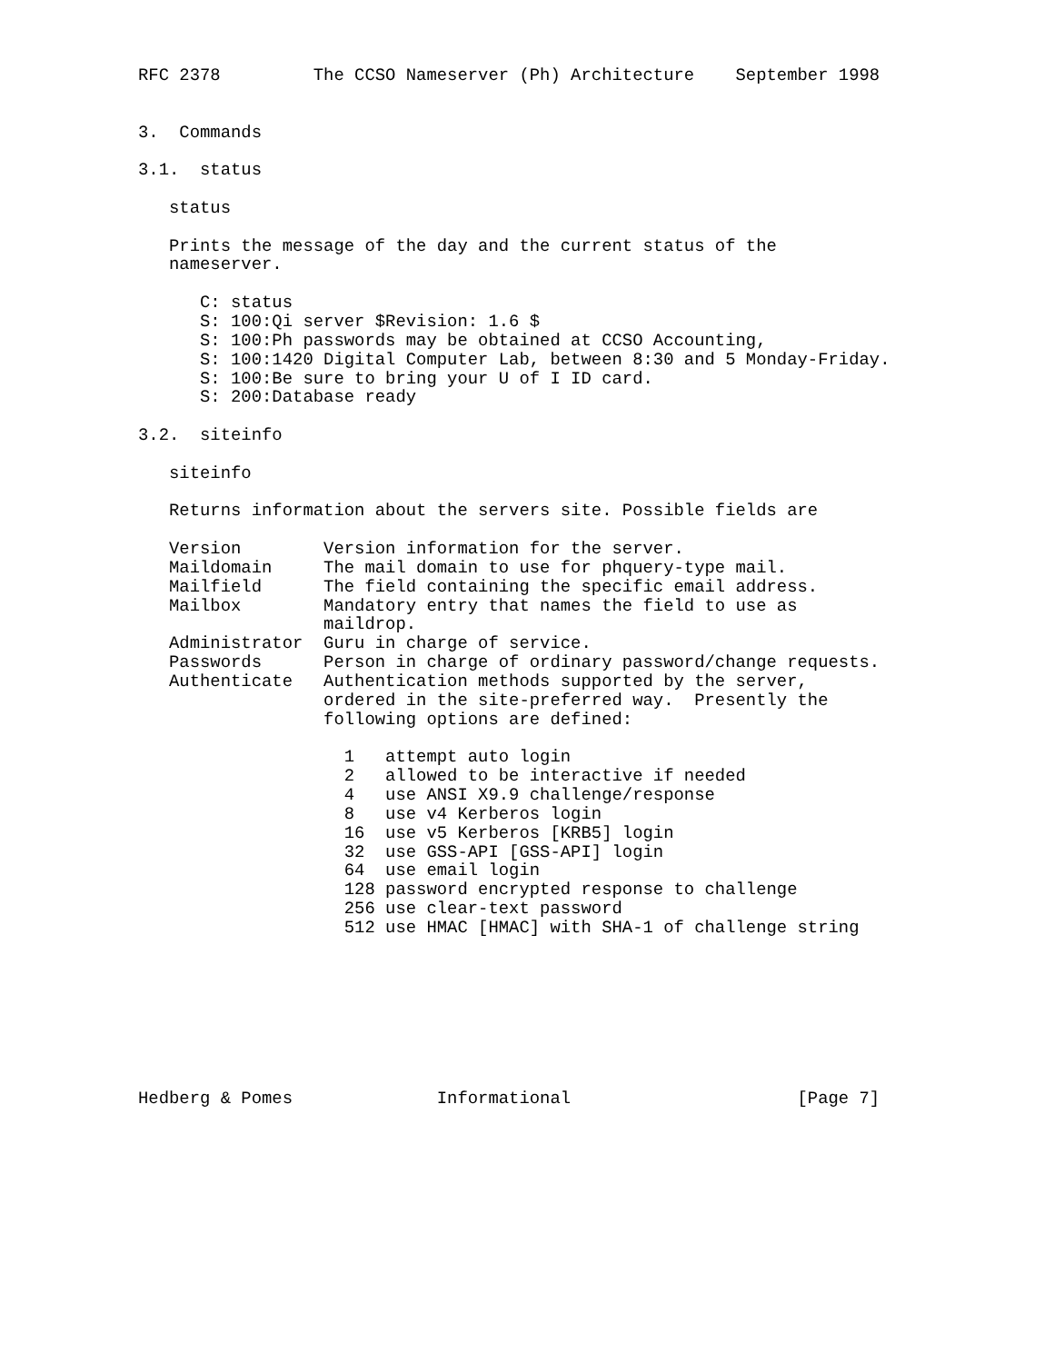RFC 2378         The CCSO Nameserver (Ph) Architecture    September 1998


3.  Commands

3.1.  status

   status

   Prints the message of the day and the current status of the
   nameserver.

      C: status
      S: 100:Qi server $Revision: 1.6 $
      S: 100:Ph passwords may be obtained at CCSO Accounting,
      S: 100:1420 Digital Computer Lab, between 8:30 and 5 Monday-Friday.
      S: 100:Be sure to bring your U of I ID card.
      S: 200:Database ready

3.2.  siteinfo

   siteinfo

   Returns information about the servers site. Possible fields are

   Version        Version information for the server.
   Maildomain     The mail domain to use for phquery-type mail.
   Mailfield      The field containing the specific email address.
   Mailbox        Mandatory entry that names the field to use as
                  maildrop.
   Administrator  Guru in charge of service.
   Passwords      Person in charge of ordinary password/change requests.
   Authenticate   Authentication methods supported by the server,
                  ordered in the site-preferred way.  Presently the
                  following options are defined:

                    1   attempt auto login
                    2   allowed to be interactive if needed
                    4   use ANSI X9.9 challenge/response
                    8   use v4 Kerberos login
                    16  use v5 Kerberos [KRB5] login
                    32  use GSS-API [GSS-API] login
                    64  use email login
                    128 password encrypted response to challenge
                    256 use clear-text password
                    512 use HMAC [HMAC] with SHA-1 of challenge string








Hedberg & Pomes              Informational                      [Page 7]